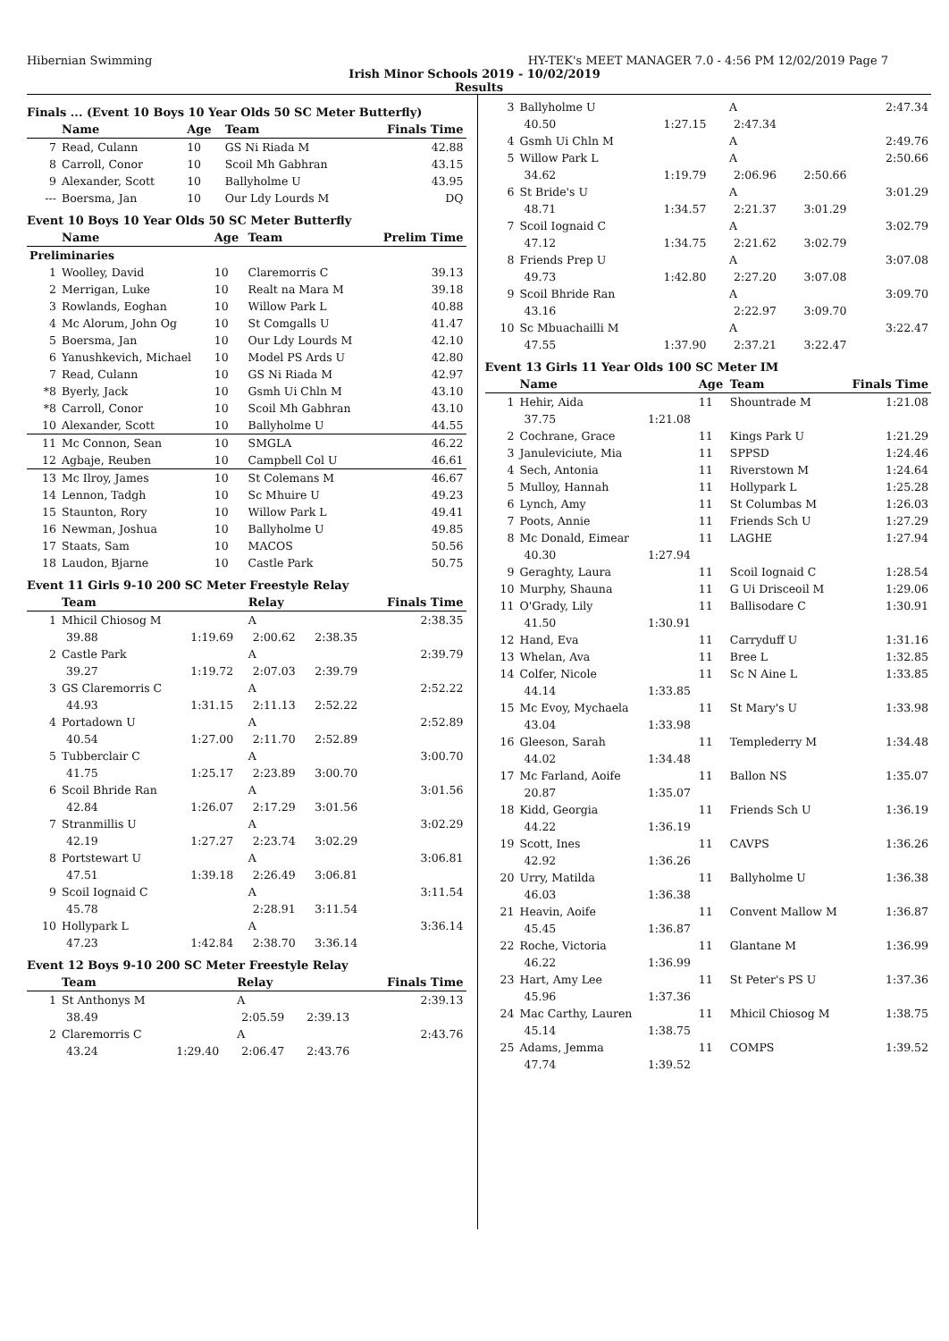Hibernian Swimming HY-TEK's MEET MANAGER 7.0 - 4:56 PM 12/02/2019 Page 7
Irish Minor Schools 2019 - 10/02/2019
Results
Finals ... (Event 10 Boys 10 Year Olds 50 SC Meter Butterfly)
| | Name | Age | Team | Finals Time |
| --- | --- | --- | --- | --- |
| 7 | Read, Culann | 10 | GS Ni Riada M | 42.88 |
| 8 | Carroll, Conor | 10 | Scoil Mh Gabhran | 43.15 |
| 9 | Alexander, Scott | 10 | Ballyholme U | 43.95 |
| --- | Boersma, Jan | 10 | Our Ldy Lourds M | DQ |
Event 10 Boys 10 Year Olds 50 SC Meter Butterfly
| | Name | Age | Team | Prelim Time |
| --- | --- | --- | --- | --- |
| Preliminaries | | | | |
| 1 | Woolley, David | 10 | Claremorris C | 39.13 |
| 2 | Merrigan, Luke | 10 | Realt na Mara M | 39.18 |
| 3 | Rowlands, Eoghan | 10 | Willow Park L | 40.88 |
| 4 | Mc Alorum, John Og | 10 | St Comgalls U | 41.47 |
| 5 | Boersma, Jan | 10 | Our Ldy Lourds M | 42.10 |
| 6 | Yanushkevich, Michael | 10 | Model PS Ards U | 42.80 |
| 7 | Read, Culann | 10 | GS Ni Riada M | 42.97 |
| *8 | Byerly, Jack | 10 | Gsmh Ui Chln M | 43.10 |
| *8 | Carroll, Conor | 10 | Scoil Mh Gabhran | 43.10 |
| 10 | Alexander, Scott | 10 | Ballyholme U | 44.55 |
| 11 | Mc Connon, Sean | 10 | SMGLA | 46.22 |
| 12 | Agbaje, Reuben | 10 | Campbell Col U | 46.61 |
| 13 | Mc Ilroy, James | 10 | St Colemans M | 46.67 |
| 14 | Lennon, Tadgh | 10 | Sc Mhuire U | 49.23 |
| 15 | Staunton, Rory | 10 | Willow Park L | 49.41 |
| 16 | Newman, Joshua | 10 | Ballyholme U | 49.85 |
| 17 | Staats, Sam | 10 | MACOS | 50.56 |
| 18 | Laudon, Bjarne | 10 | Castle Park | 50.75 |
Event 11 Girls 9-10 200 SC Meter Freestyle Relay
| | Team | | Relay | | Finals Time |
| --- | --- | --- | --- | --- | --- |
| 1 | Mhicil Chiosog M | | A | | 2:38.35 |
| | 39.88 | 1:19.69 | 2:00.62 | 2:38.35 | |
| 2 | Castle Park | | A | | 2:39.79 |
| | 39.27 | 1:19.72 | 2:07.03 | 2:39.79 | |
| 3 | GS Claremorris C | | A | | 2:52.22 |
| | 44.93 | 1:31.15 | 2:11.13 | 2:52.22 | |
| 4 | Portadown U | | A | | 2:52.89 |
| | 40.54 | 1:27.00 | 2:11.70 | 2:52.89 | |
| 5 | Tubberclair C | | A | | 3:00.70 |
| | 41.75 | 1:25.17 | 2:23.89 | 3:00.70 | |
| 6 | Scoil Bhride Ran | | A | | 3:01.56 |
| | 42.84 | 1:26.07 | 2:17.29 | 3:01.56 | |
| 7 | Stranmillis U | | A | | 3:02.29 |
| | 42.19 | 1:27.27 | 2:23.74 | 3:02.29 | |
| 8 | Portstewart U | | A | | 3:06.81 |
| | 47.51 | 1:39.18 | 2:26.49 | 3:06.81 | |
| 9 | Scoil Iognaid C | | A | | 3:11.54 |
| | 45.78 | | 2:28.91 | 3:11.54 | |
| 10 | Hollypark L | | A | | 3:36.14 |
| | 47.23 | 1:42.84 | 2:38.70 | 3:36.14 | |
Event 12 Boys 9-10 200 SC Meter Freestyle Relay
| | Team | | Relay | | Finals Time |
| --- | --- | --- | --- | --- | --- |
| 1 | St Anthonys M | | A | | 2:39.13 |
| | 38.49 | | 2:05.59 | 2:39.13 | |
| 2 | Claremorris C | | A | | 2:43.76 |
| | 43.24 | 1:29.40 | 2:06.47 | 2:43.76 | |
| 3 | Ballyholme U | | A | | 2:47.34 |
| | 40.50 | 1:27.15 | 2:47.34 | | |
| 4 | Gsmh Ui Chln M | | A | | 2:49.76 |
| 5 | Willow Park L | | A | | 2:50.66 |
| | 34.62 | 1:19.79 | 2:06.96 | 2:50.66 | |
| 6 | St Bride's U | | A | | 3:01.29 |
| | 48.71 | 1:34.57 | 2:21.37 | 3:01.29 | |
| 7 | Scoil Iognaid C | | A | | 3:02.79 |
| | 47.12 | 1:34.75 | 2:21.62 | 3:02.79 | |
| 8 | Friends Prep U | | A | | 3:07.08 |
| | 49.73 | 1:42.80 | 2:27.20 | 3:07.08 | |
| 9 | Scoil Bhride Ran | | A | | 3:09.70 |
| | 43.16 | | 2:22.97 | 3:09.70 | |
| 10 | Sc Mbuachailli M | | A | | 3:22.47 |
| | 47.55 | 1:37.90 | 2:37.21 | 3:22.47 | |
Event 13 Girls 11 Year Olds 100 SC Meter IM
| | Name | | Age | Team | Finals Time |
| --- | --- | --- | --- | --- | --- |
| 1 | Hehir, Aida | | 11 | Shountrade M | 1:21.08 |
| | 37.75 | 1:21.08 | | | |
| 2 | Cochrane, Grace | | 11 | Kings Park U | 1:21.29 |
| 3 | Januleviciute, Mia | | 11 | SPPSD | 1:24.46 |
| 4 | Sech, Antonia | | 11 | Riverstown M | 1:24.64 |
| 5 | Mulloy, Hannah | | 11 | Hollypark L | 1:25.28 |
| 6 | Lynch, Amy | | 11 | St Columbas M | 1:26.03 |
| 7 | Poots, Annie | | 11 | Friends Sch U | 1:27.29 |
| 8 | Mc Donald, Eimear | | 11 | LAGHE | 1:27.94 |
| | 40.30 | 1:27.94 | | | |
| 9 | Geraghty, Laura | | 11 | Scoil Iognaid C | 1:28.54 |
| 10 | Murphy, Shauna | | 11 | G Ui Drisceoil M | 1:29.06 |
| 11 | O'Grady, Lily | | 11 | Ballisodare C | 1:30.91 |
| | 41.50 | 1:30.91 | | | |
| 12 | Hand, Eva | | 11 | Carryduff U | 1:31.16 |
| 13 | Whelan, Ava | | 11 | Bree L | 1:32.85 |
| 14 | Colfer, Nicole | | 11 | Sc N Aine L | 1:33.85 |
| | 44.14 | 1:33.85 | | | |
| 15 | Mc Evoy, Mychaela | | 11 | St Mary's U | 1:33.98 |
| | 43.04 | 1:33.98 | | | |
| 16 | Gleeson, Sarah | | 11 | Templederry M | 1:34.48 |
| | 44.02 | 1:34.48 | | | |
| 17 | Mc Farland, Aoife | | 11 | Ballon NS | 1:35.07 |
| | 20.87 | 1:35.07 | | | |
| 18 | Kidd, Georgia | | 11 | Friends Sch U | 1:36.19 |
| | 44.22 | 1:36.19 | | | |
| 19 | Scott, Ines | | 11 | CAVPS | 1:36.26 |
| | 42.92 | 1:36.26 | | | |
| 20 | Urry, Matilda | | 11 | Ballyholme U | 1:36.38 |
| | 46.03 | 1:36.38 | | | |
| 21 | Heavin, Aoife | | 11 | Convent Mallow M | 1:36.87 |
| | 45.45 | 1:36.87 | | | |
| 22 | Roche, Victoria | | 11 | Glantane M | 1:36.99 |
| | 46.22 | 1:36.99 | | | |
| 23 | Hart, Amy Lee | | 11 | St Peter's PS U | 1:37.36 |
| | 45.96 | 1:37.36 | | | |
| 24 | Mac Carthy, Lauren | | 11 | Mhicil Chiosog M | 1:38.75 |
| | 45.14 | 1:38.75 | | | |
| 25 | Adams, Jemma | | 11 | COMPS | 1:39.52 |
| | 47.74 | 1:39.52 | | | |